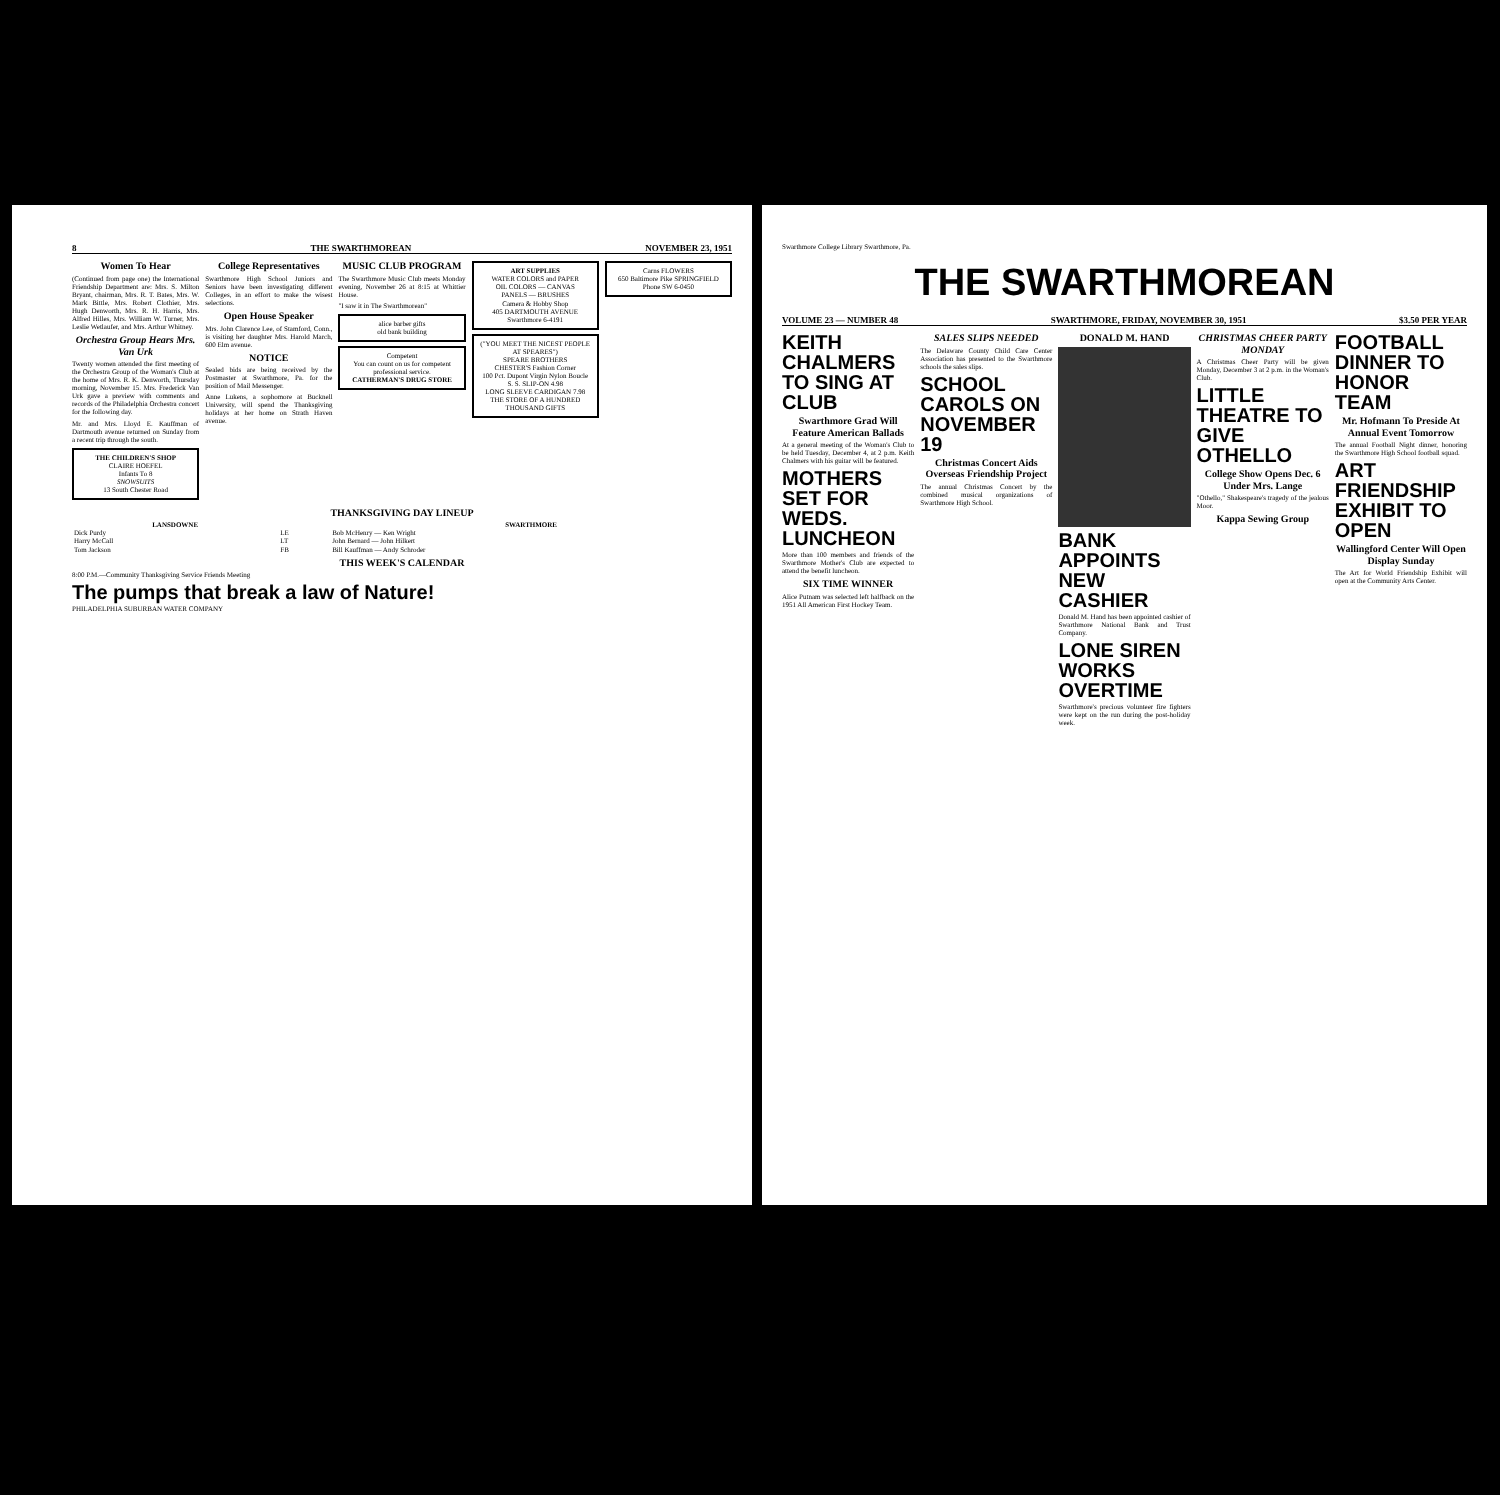8 THE SWARTHMOREAN NOVEMBER 23, 1951
Women To Hear
(Continued from page one) the International Friendship Department are: Mrs. S. Milton Bryant, chairman, Mrs. R. T. Bates, Mrs. W. Mark Bittle, Mrs. Robert Clothier, Mrs. Hugh Denworth, Mrs. R. H. Harris, Mrs. Alfred Hilles, Mrs. William W. Turner, Mrs. Leslie Wetlaufer, and Mrs. Arthur Whitney.
Orchestra Group Hears Mrs. Van Urk
Twenty women attended the first meeting of the Orchestra Group of the Woman's Club at the home of Mrs. R. K. Denworth, Thursday morning, November 15. Mrs. Frederick Van Urk gave a preview with comments and records of the Philadelphia Orchestra concert for the following day.
Mr. and Mrs. Lloyd E. Kauffman of Dartmouth avenue returned on Sunday from a recent trip through the south.
THE CHILDREN'S SHOP
CLAIRE HOEFEL
Infants To 8
SNOWSUITS
13 South Chester Road
College Representatives
Swarthmore High School Juniors and Seniors have been investigating different Colleges, in an effort to make the wisest selections.
Open House Speaker
Mrs. John Clarence Lee, of Stamford, Conn., is visiting her daughter Mrs. Harold March, 600 Elm avenue.
NOTICE
Sealed bids are being received by the Postmaster at Swarthmore, Pa. for the position of Mail Messenger.
Anne Lukens, a sophomore at Bucknell University, will spend the Thanksgiving holidays at her home on Strath Haven avenue.
MUSIC CLUB PROGRAM
The Swarthmore Music Club meets Monday evening, November 26 at 8:15 at Whittier House.
"I saw it in The Swarthmorean"
alice barber gifts
old bank building
Competent
You can count on us for competent professional service.
CATHERMAN'S DRUG STORE
ART SUPPLIES
WATER COLORS and PAPER
OIL COLORS — CANVAS
PANELS — BRUSHES
Camera & Hobby Shop
405 DARTMOUTH AVENUE
Swarthmore 6-4191
("YOU MEET THE NICEST PEOPLE AT SPEARES")
SPEARE BROTHERS
CHESTER'S Fashion Corner
100 Pct. Dupont Virgin Nylon Boucle
S. S. SLIP-ON 4.98
LONG SLEEVE CARDIGAN 7.98
THE STORE OF A HUNDRED THOUSAND GIFTS
Carns FLOWERS
650 Baltimore Pike SPRINGFIELD Phone SW 6-0450
THANKSGIVING DAY LINEUP
| LANSDOWNE | | SWARTHMORE |
| --- | --- | --- |
| Dick Purdy | LE | Bob McHenry — Ken Wright |
| Harry McCall | LT | John Bernard — John Hilkert |
| Tom Jackson | FB | Bill Kauffman — Andy Schroder |
THIS WEEK'S CALENDAR
8:00 P.M.—Community Thanksgiving Service Friends Meeting
The pumps that break a law of Nature!
PHILADELPHIA SUBURBAN WATER COMPANY
Swarthmore College Library Swarthmore, Pa.
THE SWARTHMOREAN
VOLUME 23 — NUMBER 48 SWARTHMORE, FRIDAY, NOVEMBER 30, 1951 $3.50 PER YEAR
KEITH CHALMERS TO SING AT CLUB
Swarthmore Grad Will Feature American Ballads
At a general meeting of the Woman's Club to be held Tuesday, December 4, at 2 p.m. Keith Chalmers with his guitar will be featured.
MOTHERS SET FOR WEDS. LUNCHEON
More than 100 members and friends of the Swarthmore Mother's Club are expected to attend the benefit luncheon.
SIX TIME WINNER
Alice Putnam was selected left halfback on the 1951 All American First Hockey Team.
SALES SLIPS NEEDED
The Delaware County Child Care Center Association has presented to the Swarthmore schools the sales slips.
SCHOOL CAROLS ON NOVEMBER 19
Christmas Concert Aids Overseas Friendship Project
The annual Christmas Concert by the combined musical organizations of Swarthmore High School.
DONALD M. HAND
BANK APPOINTS NEW CASHIER
Donald M. Hand has been appointed cashier of Swarthmore National Bank and Trust Company.
LONE SIREN WORKS OVERTIME
Swarthmore's precious volunteer fire fighters were kept on the run during the post-holiday week.
CHRISTMAS CHEER PARTY MONDAY
A Christmas Cheer Party will be given Monday, December 3 at 2 p.m. in the Woman's Club.
LITTLE THEATRE TO GIVE OTHELLO
College Show Opens Dec. 6 Under Mrs. Lange
"Othello," Shakespeare's tragedy of the jealous Moor.
Kappa Sewing Group
FOOTBALL DINNER TO HONOR TEAM
Mr. Hofmann To Preside At Annual Event Tomorrow
The annual Football Night dinner, honoring the Swarthmore High School football squad.
ART FRIENDSHIP EXHIBIT TO OPEN
Wallingford Center Will Open Display Sunday
The Art for World Friendship Exhibit will open at the Community Arts Center.